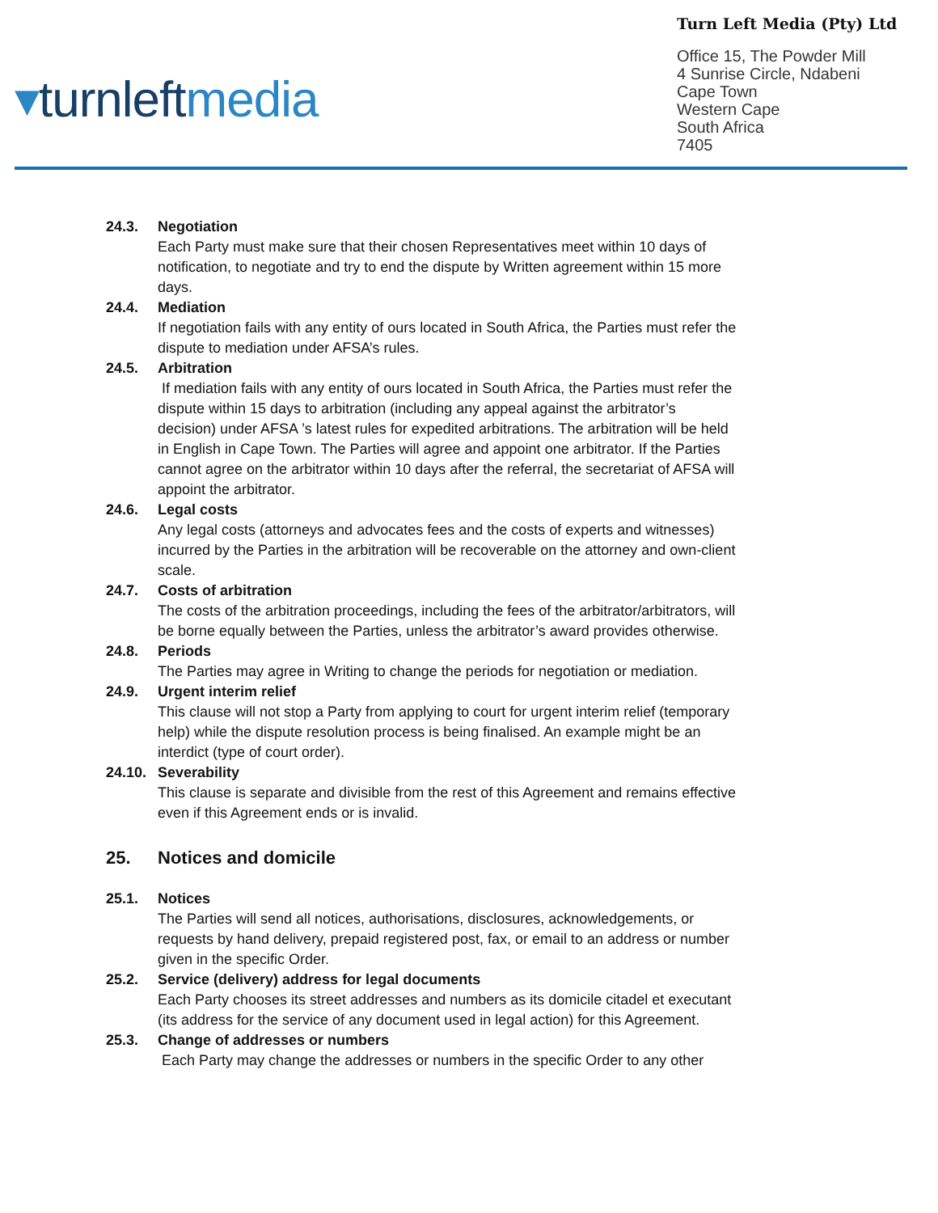▾turnleft media
Turn Left Media (Pty) Ltd
Office 15, The Powder Mill
4 Sunrise Circle, Ndabeni
Cape Town
Western Cape
South Africa
7405
24.3. Negotiation
Each Party must make sure that their chosen Representatives meet within 10 days of notification, to negotiate and try to end the dispute by Written agreement within 15 more days.
24.4. Mediation
If negotiation fails with any entity of ours located in South Africa, the Parties must refer the dispute to mediation under AFSA’s rules.
24.5. Arbitration
If mediation fails with any entity of ours located in South Africa, the Parties must refer the dispute within 15 days to arbitration (including any appeal against the arbitrator’s decision) under AFSA ’s latest rules for expedited arbitrations. The arbitration will be held in English in Cape Town. The Parties will agree and appoint one arbitrator. If the Parties cannot agree on the arbitrator within 10 days after the referral, the secretariat of AFSA will appoint the arbitrator.
24.6. Legal costs
Any legal costs (attorneys and advocates fees and the costs of experts and witnesses) incurred by the Parties in the arbitration will be recoverable on the attorney and own-client scale.
24.7. Costs of arbitration
The costs of the arbitration proceedings, including the fees of the arbitrator/arbitrators, will be borne equally between the Parties, unless the arbitrator’s award provides otherwise.
24.8. Periods
The Parties may agree in Writing to change the periods for negotiation or mediation.
24.9. Urgent interim relief
This clause will not stop a Party from applying to court for urgent interim relief (temporary help) while the dispute resolution process is being finalised. An example might be an interdict (type of court order).
24.10.
Severability
This clause is separate and divisible from the rest of this Agreement and remains effective even if this Agreement ends or is invalid.
25. Notices and domicile
25.1. Notices
The Parties will send all notices, authorisations, disclosures, acknowledgements, or requests by hand delivery, prepaid registered post, fax, or email to an address or number given in the specific Order.
25.2. Service (delivery) address for legal documents
Each Party chooses its street addresses and numbers as its domicile citadel et executant (its address for the service of any document used in legal action) for this Agreement.
25.3. Change of addresses or numbers
Each Party may change the addresses or numbers in the specific Order to any other